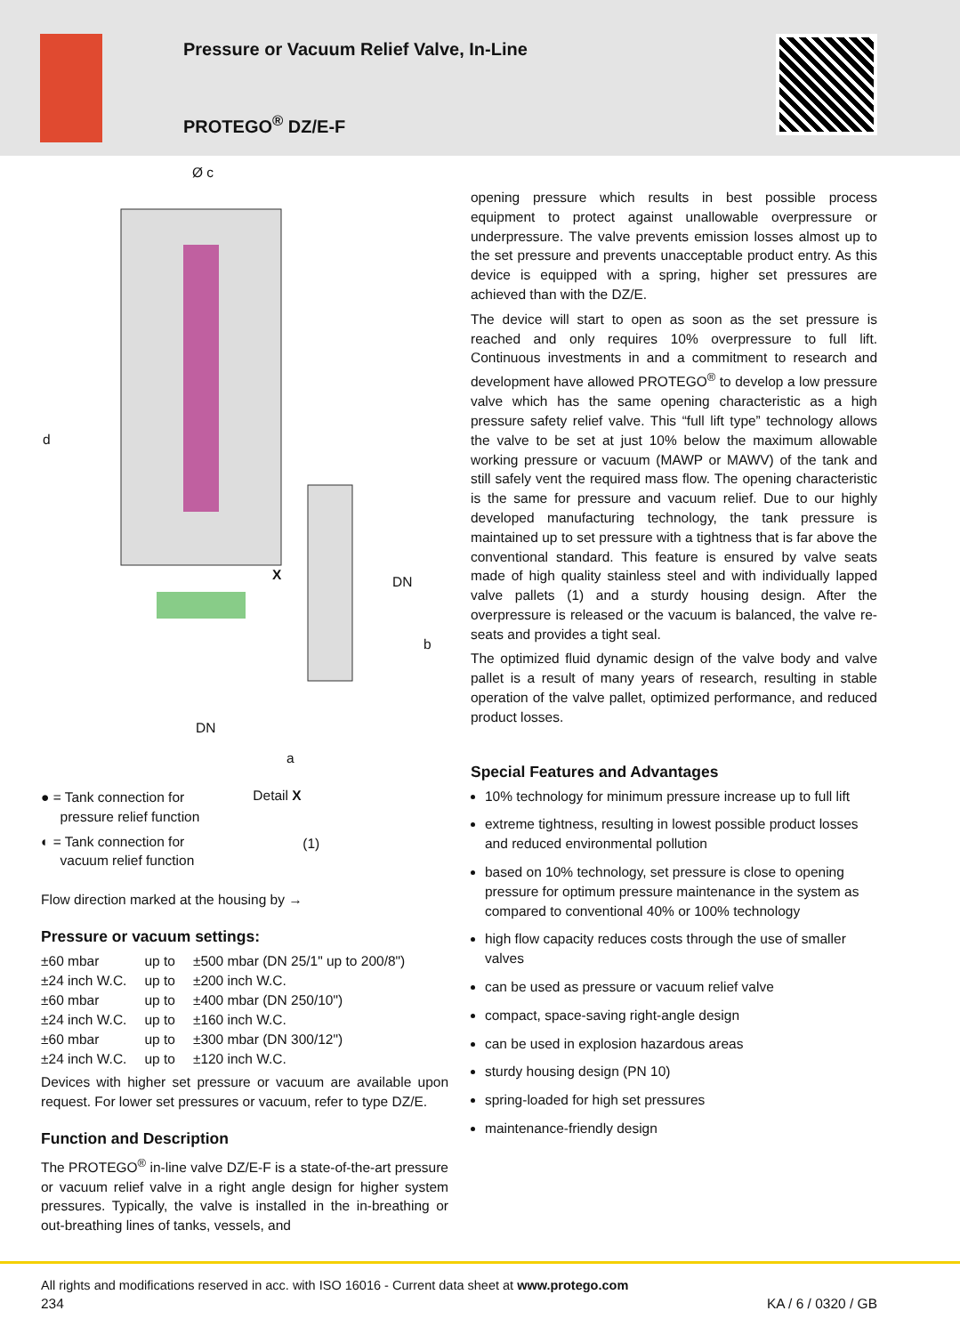Pressure or Vacuum Relief Valve, In-Line
PROTEGO<sup>®</sup> DZ/E-F
Ø c
d
X DN
b
DN
a
● = Tank connection for
pressure relief function
◐ = Tank connection for
vacuum relief function
Detail X
(1)
Flow direction marked at the housing by →
Pressure or vacuum settings:
| ±60 mbar | up to | ±500 mbar (DN 25/1" up to 200/8") |
| ±24 inch W.C. | up to | ±200 inch W.C. |
| ±60 mbar | up to | ±400 mbar (DN 250/10") |
| ±24 inch W.C. | up to | ±160 inch W.C. |
| ±60 mbar | up to | ±300 mbar (DN 300/12") |
| ±24 inch W.C. | up to | ±120 inch W.C. |
Devices with higher set pressure or vacuum are available upon request. For lower set pressures or vacuum, refer to type DZ/E.
Function and Description
The PROTEGO<sup>®</sup> in-line valve DZ/E-F is a state-of-the-art pressure or vacuum relief valve in a right angle design for higher system pressures. Typically, the valve is installed in the in-breathing or out-breathing lines of tanks, vessels, and
opening pressure which results in best possible process equipment to protect against unallowable overpressure or underpressure. The valve prevents emission losses almost up to the set pressure and prevents unacceptable product entry. As this device is equipped with a spring, higher set pressures are achieved than with the DZ/E.
The device will start to open as soon as the set pressure is reached and only requires 10% overpressure to full lift. Continuous investments in and a commitment to research and development have allowed PROTEGO<sup>®</sup> to develop a low pressure valve which has the same opening characteristic as a high pressure safety relief valve. This “full lift type” technology allows the valve to be set at just 10% below the maximum allowable working pressure or vacuum (MAWP or MAWV) of the tank and still safely vent the required mass flow. The opening characteristic is the same for pressure and vacuum relief. Due to our highly developed manufacturing technology, the tank pressure is maintained up to set pressure with a tightness that is far above the conventional standard. This feature is ensured by valve seats made of high quality stainless steel and with individually lapped valve pallets (1) and a sturdy housing design. After the overpressure is released or the vacuum is balanced, the valve re-seats and provides a tight seal.
The optimized fluid dynamic design of the valve body and valve pallet is a result of many years of research, resulting in stable operation of the valve pallet, optimized performance, and reduced product losses.
Special Features and Advantages
10% technology for minimum pressure increase up to full lift
extreme tightness, resulting in lowest possible product losses and reduced environmental pollution
based on 10% technology, set pressure is close to opening pressure for optimum pressure maintenance in the system as compared to conventional 40% or 100% technology
high flow capacity reduces costs through the use of smaller valves
can be used as pressure or vacuum relief valve
compact, space-saving right-angle design
can be used in explosion hazardous areas
sturdy housing design (PN 10)
spring-loaded for high set pressures
maintenance-friendly design
All rights and modifications reserved in acc. with ISO 16016 - Current data sheet at www.protego.com
234 KA / 6 / 0320 / GB